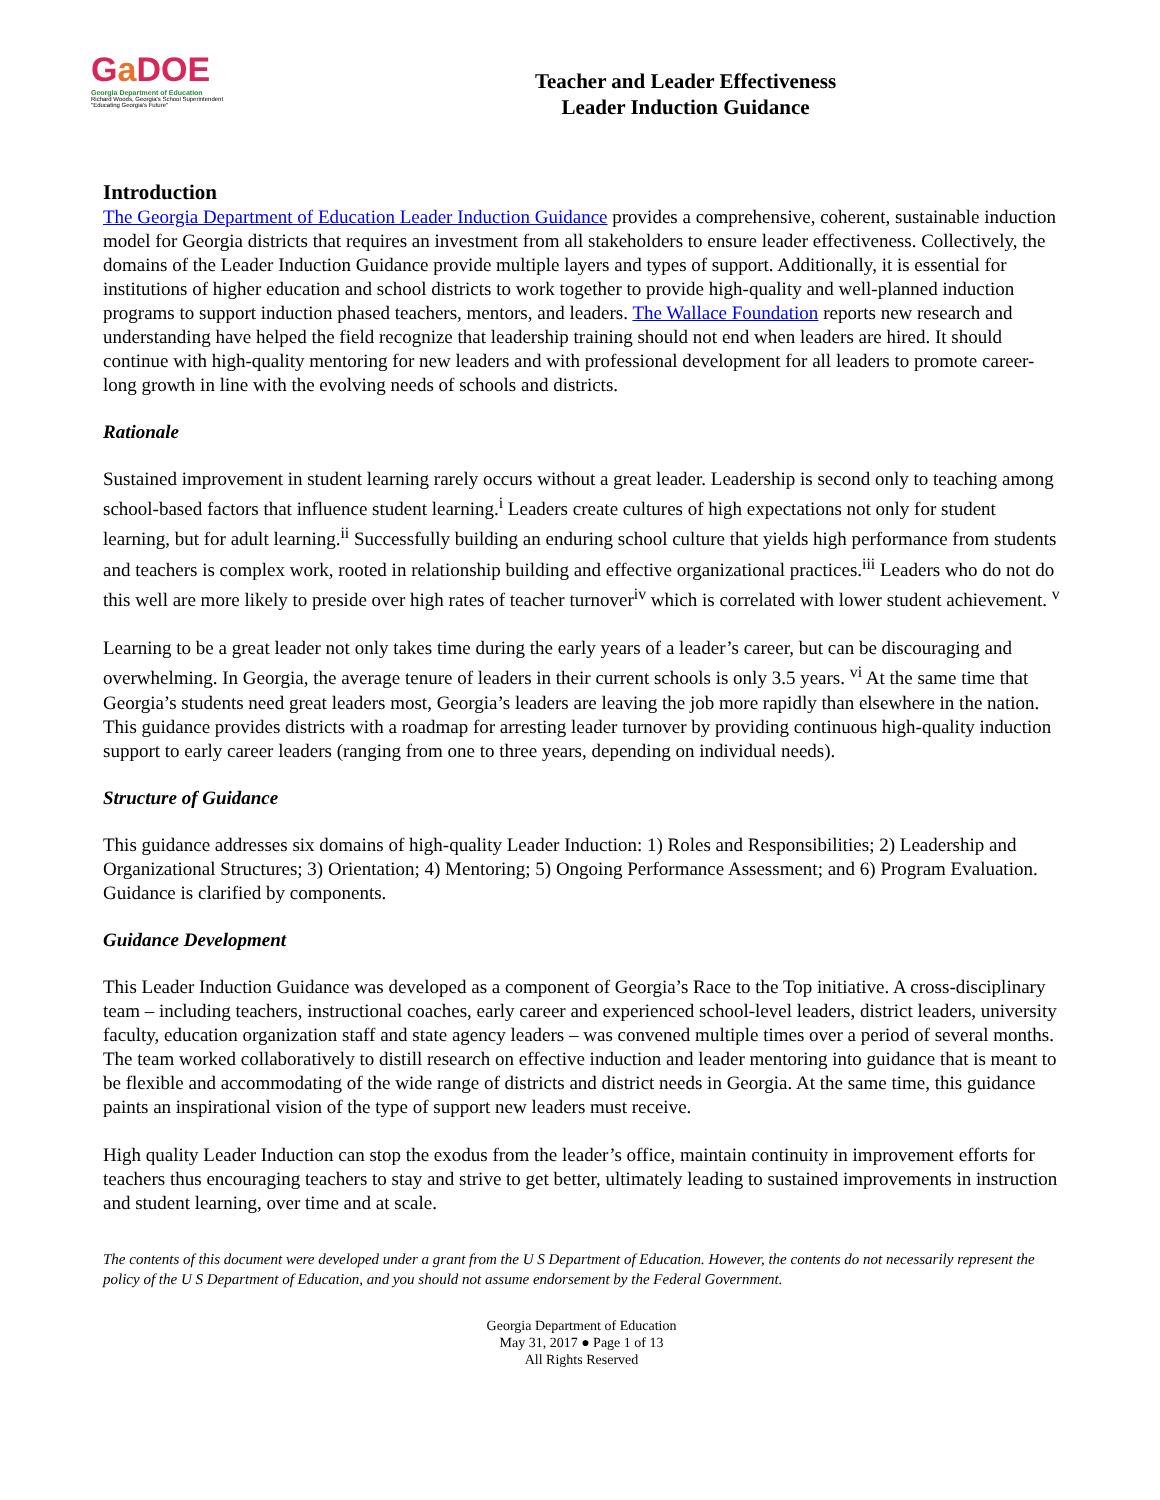Ga DOE
Georgia Department of Education
Richard Woods, Georgia's School Superintendent
"Educating Georgia's Future"
Teacher and Leader Effectiveness
Leader Induction Guidance
Introduction
The Georgia Department of Education Leader Induction Guidance provides a comprehensive, coherent, sustainable induction model for Georgia districts that requires an investment from all stakeholders to ensure leader effectiveness. Collectively, the domains of the Leader Induction Guidance provide multiple layers and types of support. Additionally, it is essential for institutions of higher education and school districts to work together to provide high-quality and well-planned induction programs to support induction phased teachers, mentors, and leaders. The Wallace Foundation reports new research and understanding have helped the field recognize that leadership training should not end when leaders are hired. It should continue with high-quality mentoring for new leaders and with professional development for all leaders to promote career-long growth in line with the evolving needs of schools and districts.
Rationale
Sustained improvement in student learning rarely occurs without a great leader. Leadership is second only to teaching among school-based factors that influence student learning.<sup>i</sup> Leaders create cultures of high expectations not only for student learning, but for adult learning.<sup>ii</sup> Successfully building an enduring school culture that yields high performance from students and teachers is complex work, rooted in relationship building and effective organizational practices.<sup>iii</sup> Leaders who do not do this well are more likely to preside over high rates of teacher turnover<sup>iv</sup> which is correlated with lower student achievement. <sup>v</sup>
Learning to be a great leader not only takes time during the early years of a leader’s career, but can be discouraging and overwhelming. In Georgia, the average tenure of leaders in their current schools is only 3.5 years. <sup>vi</sup> At the same time that Georgia’s students need great leaders most, Georgia’s leaders are leaving the job more rapidly than elsewhere in the nation. This guidance provides districts with a roadmap for arresting leader turnover by providing continuous high-quality induction support to early career leaders (ranging from one to three years, depending on individual needs).
Structure of Guidance
This guidance addresses six domains of high-quality Leader Induction: 1) Roles and Responsibilities; 2) Leadership and Organizational Structures; 3) Orientation; 4) Mentoring; 5) Ongoing Performance Assessment; and 6) Program Evaluation. Guidance is clarified by components.
Guidance Development
This Leader Induction Guidance was developed as a component of Georgia’s Race to the Top initiative. A cross-disciplinary team – including teachers, instructional coaches, early career and experienced school-level leaders, district leaders, university faculty, education organization staff and state agency leaders – was convened multiple times over a period of several months. The team worked collaboratively to distill research on effective induction and leader mentoring into guidance that is meant to be flexible and accommodating of the wide range of districts and district needs in Georgia. At the same time, this guidance paints an inspirational vision of the type of support new leaders must receive.
High quality Leader Induction can stop the exodus from the leader’s office, maintain continuity in improvement efforts for teachers thus encouraging teachers to stay and strive to get better, ultimately leading to sustained improvements in instruction and student learning, over time and at scale.
The contents of this document were developed under a grant from the U S Department of Education. However, the contents do not necessarily represent the policy of the U S Department of Education, and you should not assume endorsement by the Federal Government.
Georgia Department of Education
May 31, 2017 ● Page 1 of 13
All Rights Reserved